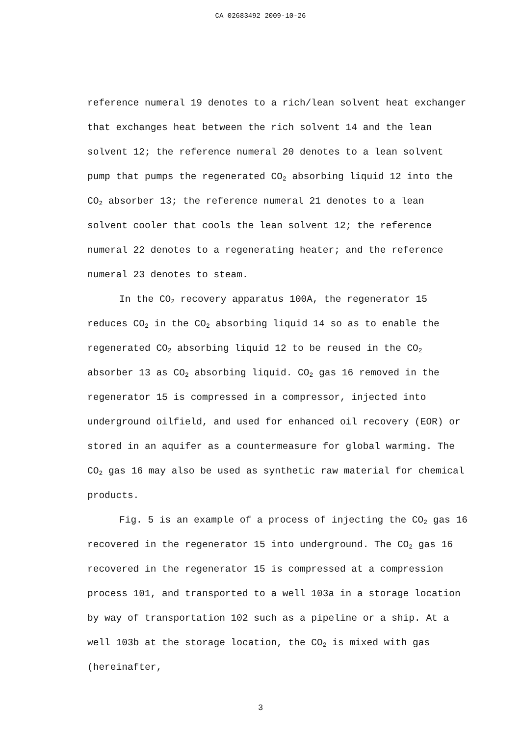CA 02683492 2009-10-26
reference numeral 19 denotes to a rich/lean solvent heat exchanger that exchanges heat between the rich solvent 14 and the lean solvent 12; the reference numeral 20 denotes to a lean solvent pump that pumps the regenerated CO<sub>2</sub> absorbing liquid 12 into the CO<sub>2</sub> absorber 13; the reference numeral 21 denotes to a lean solvent cooler that cools the lean solvent 12; the reference numeral 22 denotes to a regenerating heater; and the reference numeral 23 denotes to steam.
In the CO<sub>2</sub> recovery apparatus 100A, the regenerator 15 reduces CO<sub>2</sub> in the CO<sub>2</sub> absorbing liquid 14 so as to enable the regenerated CO<sub>2</sub> absorbing liquid 12 to be reused in the CO<sub>2</sub> absorber 13 as CO<sub>2</sub> absorbing liquid. CO<sub>2</sub> gas 16 removed in the regenerator 15 is compressed in a compressor, injected into underground oilfield, and used for enhanced oil recovery (EOR) or stored in an aquifer as a countermeasure for global warming. The CO<sub>2</sub> gas 16 may also be used as synthetic raw material for chemical products.
Fig. 5 is an example of a process of injecting the CO<sub>2</sub> gas 16 recovered in the regenerator 15 into underground. The CO<sub>2</sub> gas 16 recovered in the regenerator 15 is compressed at a compression process 101, and transported to a well 103a in a storage location by way of transportation 102 such as a pipeline or a ship. At a well 103b at the storage location, the CO<sub>2</sub> is mixed with gas (hereinafter,
3